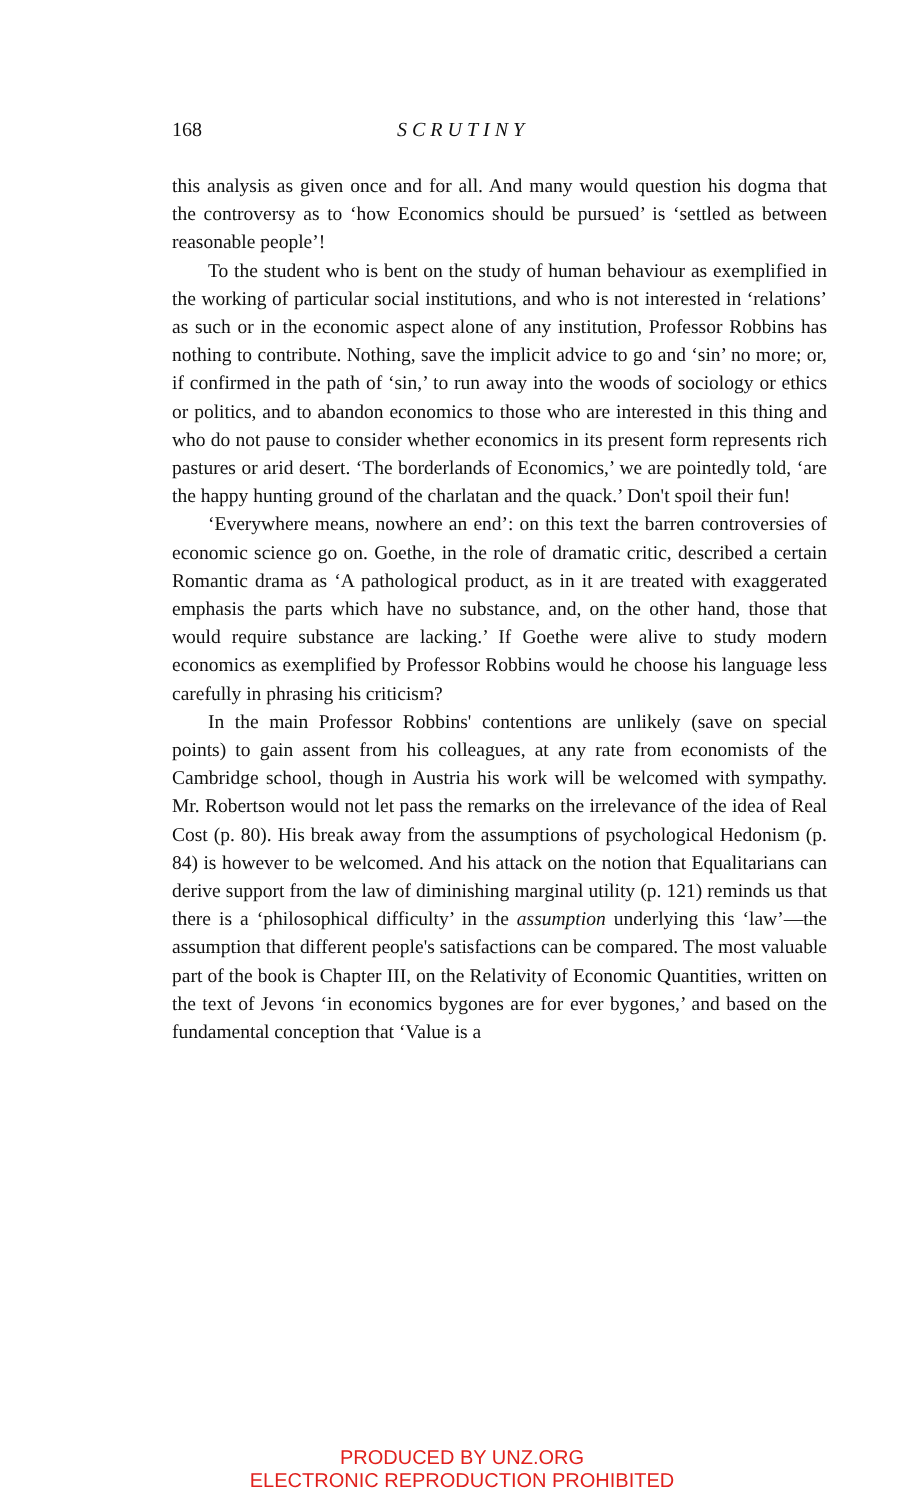168 SCRUTINY
this analysis as given once and for all. And many would question his dogma that the controversy as to ‘how Economics should be pursued’ is ‘settled as between reasonable people’!
To the student who is bent on the study of human behaviour as exemplified in the working of particular social institutions, and who is not interested in ‘relations’ as such or in the economic aspect alone of any institution, Professor Robbins has nothing to contribute. Nothing, save the implicit advice to go and ‘sin’ no more; or, if confirmed in the path of ‘sin,’ to run away into the woods of sociology or ethics or politics, and to abandon economics to those who are interested in this thing and who do not pause to consider whether economics in its present form represents rich pastures or arid desert. ‘The borderlands of Economics,’ we are pointedly told, ‘are the happy hunting ground of the charlatan and the quack.’ Don't spoil their fun!
‘Everywhere means, nowhere an end’: on this text the barren controversies of economic science go on. Goethe, in the role of dramatic critic, described a certain Romantic drama as ‘A pathological product, as in it are treated with exaggerated emphasis the parts which have no substance, and, on the other hand, those that would require substance are lacking.’ If Goethe were alive to study modern economics as exemplified by Professor Robbins would he choose his language less carefully in phrasing his criticism?
In the main Professor Robbins' contentions are unlikely (save on special points) to gain assent from his colleagues, at any rate from economists of the Cambridge school, though in Austria his work will be welcomed with sympathy. Mr. Robertson would not let pass the remarks on the irrelevance of the idea of Real Cost (p. 80). His break away from the assumptions of psychological Hedonism (p. 84) is however to be welcomed. And his attack on the notion that Equalitarians can derive support from the law of diminishing marginal utility (p. 121) reminds us that there is a ‘philosophical difficulty’ in the assumption underlying this ‘law’—the assumption that different people's satisfactions can be compared. The most valuable part of the book is Chapter III, on the Relativity of Economic Quantities, written on the text of Jevons ‘in economics bygones are for ever bygones,’ and based on the fundamental conception that ‘Value is a
PRODUCED BY UNZ.ORG
ELECTRONIC REPRODUCTION PROHIBITED